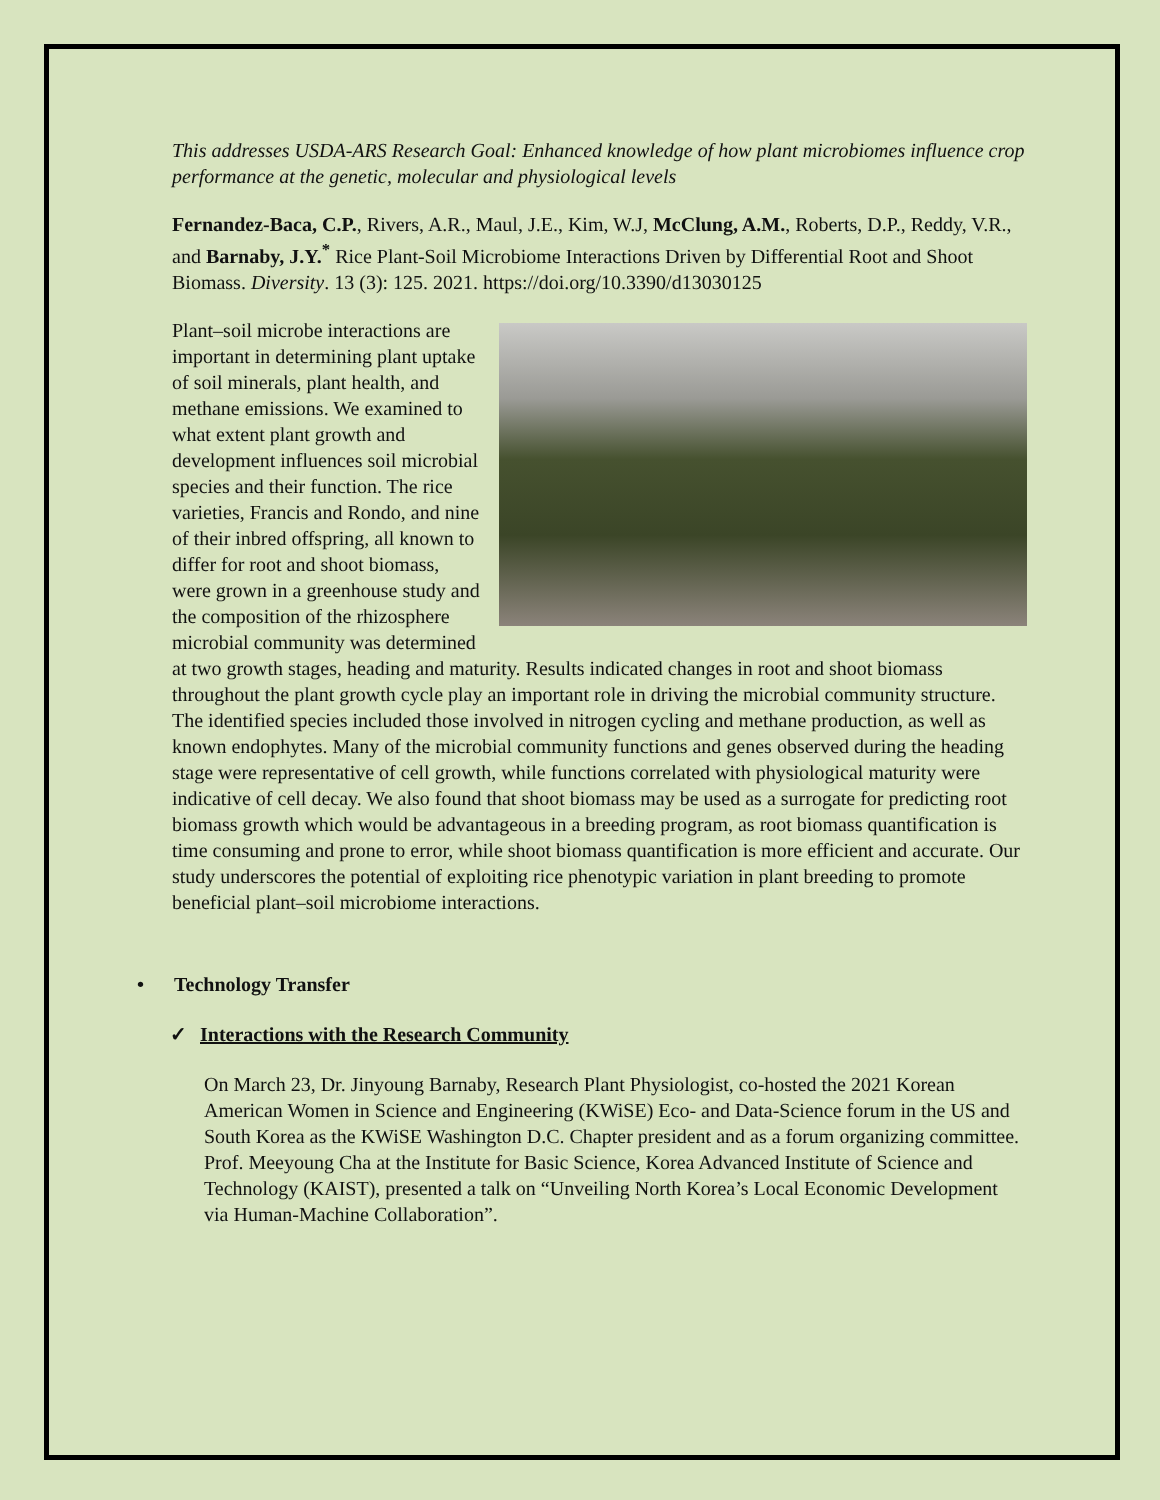This addresses USDA-ARS Research Goal: Enhanced knowledge of how plant microbiomes influence crop performance at the genetic, molecular and physiological levels
Fernandez-Baca, C.P., Rivers, A.R., Maul, J.E., Kim, W.J, McClung, A.M., Roberts, D.P., Reddy, V.R., and Barnaby, J.Y.<sup>*</sup> Rice Plant-Soil Microbiome Interactions Driven by Differential Root and Shoot Biomass. Diversity. 13 (3): 125. 2021. https://doi.org/10.3390/d13030125
Plant–soil microbe interactions are important in determining plant uptake of soil minerals, plant health, and methane emissions. We examined to what extent plant growth and development influences soil microbial species and their function. The rice varieties, Francis and Rondo, and nine of their inbred offspring, all known to differ for root and shoot biomass, were grown in a greenhouse study and the composition of the rhizosphere microbial community was determined at two growth stages, heading and maturity. Results indicated changes in root and shoot biomass throughout the plant growth cycle play an important role in driving the microbial community structure. The identified species included those involved in nitrogen cycling and methane production, as well as known endophytes. Many of the microbial community functions and genes observed during the heading stage were representative of cell growth, while functions correlated with physiological maturity were indicative of cell decay. We also found that shoot biomass may be used as a surrogate for predicting root biomass growth which would be advantageous in a breeding program, as root biomass quantification is time consuming and prone to error, while shoot biomass quantification is more efficient and accurate. Our study underscores the potential of exploiting rice phenotypic variation in plant breeding to promote beneficial plant–soil microbiome interactions.
• Technology Transfer
✓ Interactions with the Research Community
On March 23, Dr. Jinyoung Barnaby, Research Plant Physiologist, co-hosted the 2021 Korean American Women in Science and Engineering (KWiSE) Eco- and Data-Science forum in the US and South Korea as the KWiSE Washington D.C. Chapter president and as a forum organizing committee. Prof. Meeyoung Cha at the Institute for Basic Science, Korea Advanced Institute of Science and Technology (KAIST), presented a talk on “Unveiling North Korea’s Local Economic Development via Human-Machine Collaboration”.